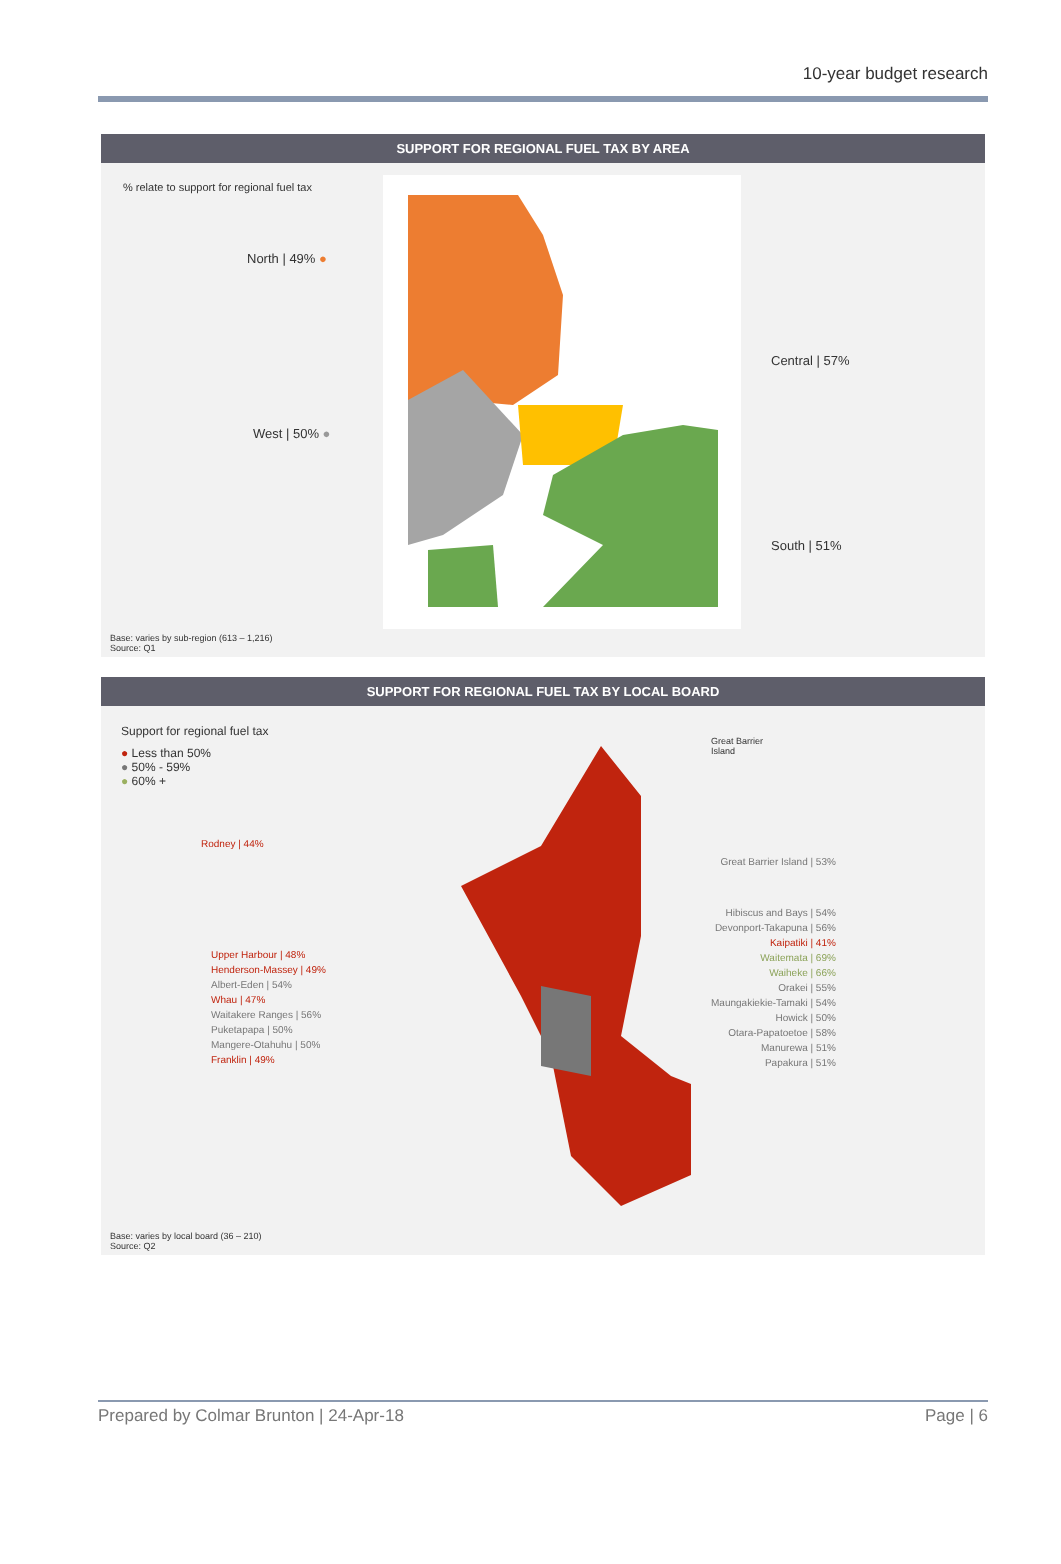10-year budget research
SUPPORT FOR REGIONAL FUEL TAX BY AREA
% relate to support for regional fuel tax
North | 49% ●
West | 50% ●
Central | 57%
South | 51%
Base: varies by sub-region (613 – 1,216)
Source: Q1
SUPPORT FOR REGIONAL FUEL TAX BY LOCAL BOARD
Support for regional fuel tax
● Less than 50%
● 50% - 59%
● 60% +
Rodney | 44%
Upper Harbour | 48%
Henderson-Massey | 49%
Albert-Eden | 54%
Whau | 47%
Waitakere Ranges | 56%
Puketapapa | 50%
Mangere-Otahuhu | 50%
Franklin | 49%
Great Barrier
Island
Great Barrier Island | 53%
Hibiscus and Bays | 54%
Devonport-Takapuna | 56%
Kaipatiki | 41%
Waitemata | 69%
Waiheke | 66%
Orakei | 55%
Maungakiekie-Tamaki | 54%
Howick | 50%
Otara-Papatoetoe | 58%
Manurewa | 51%
Papakura | 51%
Base: varies by local board (36 – 210)
Source: Q2
Prepared by Colmar Brunton | 24-Apr-18 Page | 6